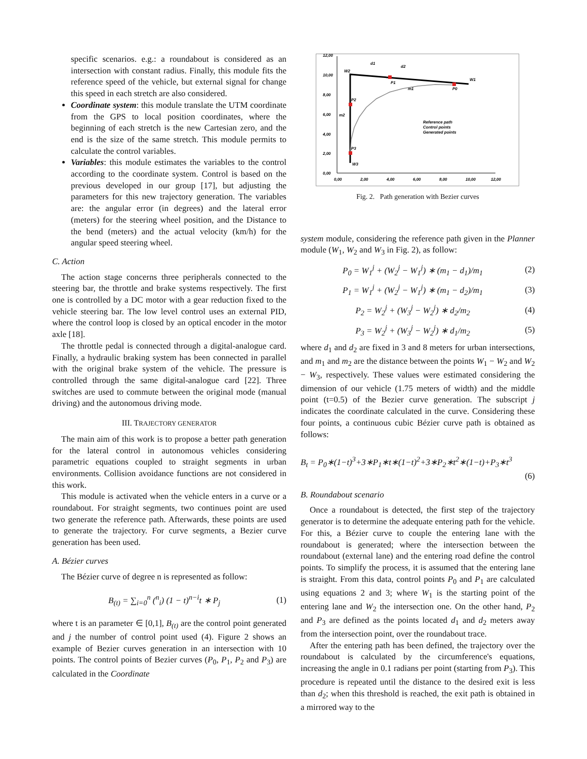specific scenarios. e.g.: a roundabout is considered as an intersection with constant radius. Finally, this module fits the reference speed of the vehicle, but external signal for change this speed in each stretch are also considered.
Coordinate system: this module translate the UTM coordinate from the GPS to local position coordinates, where the beginning of each stretch is the new Cartesian zero, and the end is the size of the same stretch. This module permits to calculate the control variables.
Variables: this module estimates the variables to the control according to the coordinate system. Control is based on the previous developed in our group [17], but adjusting the parameters for this new trajectory generation. The variables are: the angular error (in degrees) and the lateral error (meters) for the steering wheel position, and the Distance to the bend (meters) and the actual velocity (km/h) for the angular speed steering wheel.
C. Action
The action stage concerns three peripherals connected to the steering bar, the throttle and brake systems respectively. The first one is controlled by a DC motor with a gear reduction fixed to the vehicle steering bar. The low level control uses an external PID, where the control loop is closed by an optical encoder in the motor axle [18].
The throttle pedal is connected through a digital-analogue card. Finally, a hydraulic braking system has been connected in parallel with the original brake system of the vehicle. The pressure is controlled through the same digital-analogue card [22]. Three switches are used to commute between the original mode (manual driving) and the autonomous driving mode.
III. TRAJECTORY GENERATOR
The main aim of this work is to propose a better path generation for the lateral control in autonomous vehicles considering parametric equations coupled to straight segments in urban environments. Collision avoidance functions are not considered in this work.
This module is activated when the vehicle enters in a curve or a roundabout. For straight segments, two continues point are used two generate the reference path. Afterwards, these points are used to generate the trajectory. For curve segments, a Bezier curve generation has been used.
A. Bézier curves
The Bézier curve of degree n is represented as follow:
B<sub>(t)</sub> = ∑<sub>i=0</sub><sup>n</sup> (<sup>n</sup><sub>i</sub>) (1 − t)<sup>n−i</sup>t ∗ P<sub>j</sub> (1)
where t is an parameter ∈ [0,1], B<sub>(t)</sub> are the control point generated and j the number of control point used (4). Figure 2 shows an example of Bezier curves generation in an intersection with 10 points. The control points of Bezier curves (P<sub>0</sub>, P<sub>1</sub>, P<sub>2</sub> and P<sub>3</sub>) are calculated in the Coordinate
12,00
10,00
8,00
6,00
4,00
2,00
0,00
0,00
2,00
4,00
6,00
8,00
10,00
12,00
W2
W1
W3
P1
P2
P3
P0
d1
d2
m1
m2
Reference path
Control points
Generated points
Fig. 2. Path generation with Bezier curves
system module, considering the reference path given in the Planner module (W<sub>1</sub>, W<sub>2</sub> and W<sub>3</sub> in Fig. 2), as follow:
P<sub>0</sub> = W<sub>1</sub><sup>j</sup> + (W<sub>2</sub><sup>j</sup> − W<sub>1</sub><sup>j</sup>) ∗ (m<sub>1</sub> − d<sub>1</sub>)/m<sub>1</sub> (2)
P<sub>1</sub> = W<sub>1</sub><sup>j</sup> + (W<sub>2</sub><sup>j</sup> − W<sub>1</sub><sup>j</sup>) ∗ (m<sub>1</sub> − d<sub>2</sub>)/m<sub>1</sub> (3)
P<sub>2</sub> = W<sub>2</sub><sup>j</sup> + (W<sub>3</sub><sup>j</sup> − W<sub>2</sub><sup>j</sup>) ∗ d<sub>2</sub>/m<sub>2</sub> (4)
P<sub>3</sub> = W<sub>2</sub><sup>j</sup> + (W<sub>3</sub><sup>j</sup> − W<sub>2</sub><sup>j</sup>) ∗ d<sub>1</sub>/m<sub>2</sub> (5)
where d<sub>1</sub> and d<sub>2</sub> are fixed in 3 and 8 meters for urban intersections, and m<sub>1</sub> and m<sub>2</sub> are the distance between the points W<sub>1</sub> − W<sub>2</sub> and W<sub>2</sub> − W<sub>3</sub>, respectively. These values were estimated considering the dimension of our vehicle (1.75 meters of width) and the middle point (t=0.5) of the Bezier curve generation. The subscript j indicates the coordinate calculated in the curve. Considering these four points, a continuous cubic Bézier curve path is obtained as follows:
B<sub>t</sub> = P<sub>0</sub>∗(1−t)<sup>3</sup>+3∗P<sub>1</sub>∗t∗(1−t)<sup>2</sup>+3∗P<sub>2</sub>∗t<sup>2</sup>∗(1−t)+P<sub>3</sub>∗t<sup>3</sup>
(6)
B. Roundabout scenario
Once a roundabout is detected, the first step of the trajectory generator is to determine the adequate entering path for the vehicle. For this, a Bézier curve to couple the entering lane with the roundabout is generated; where the intersection between the roundabout (external lane) and the entering road define the control points. To simplify the process, it is assumed that the entering lane is straight. From this data, control points P<sub>0</sub> and P<sub>1</sub> are calculated using equations 2 and 3; where W<sub>1</sub> is the starting point of the entering lane and W<sub>2</sub> the intersection one. On the other hand, P<sub>2</sub> and P<sub>3</sub> are defined as the points located d<sub>1</sub> and d<sub>2</sub> meters away from the intersection point, over the roundabout trace.
After the entering path has been defined, the trajectory over the roundabout is calculated by the circumference's equations, increasing the angle in 0.1 radians per point (starting from P<sub>3</sub>). This procedure is repeated until the distance to the desired exit is less than d<sub>2</sub>; when this threshold is reached, the exit path is obtained in a mirrored way to the